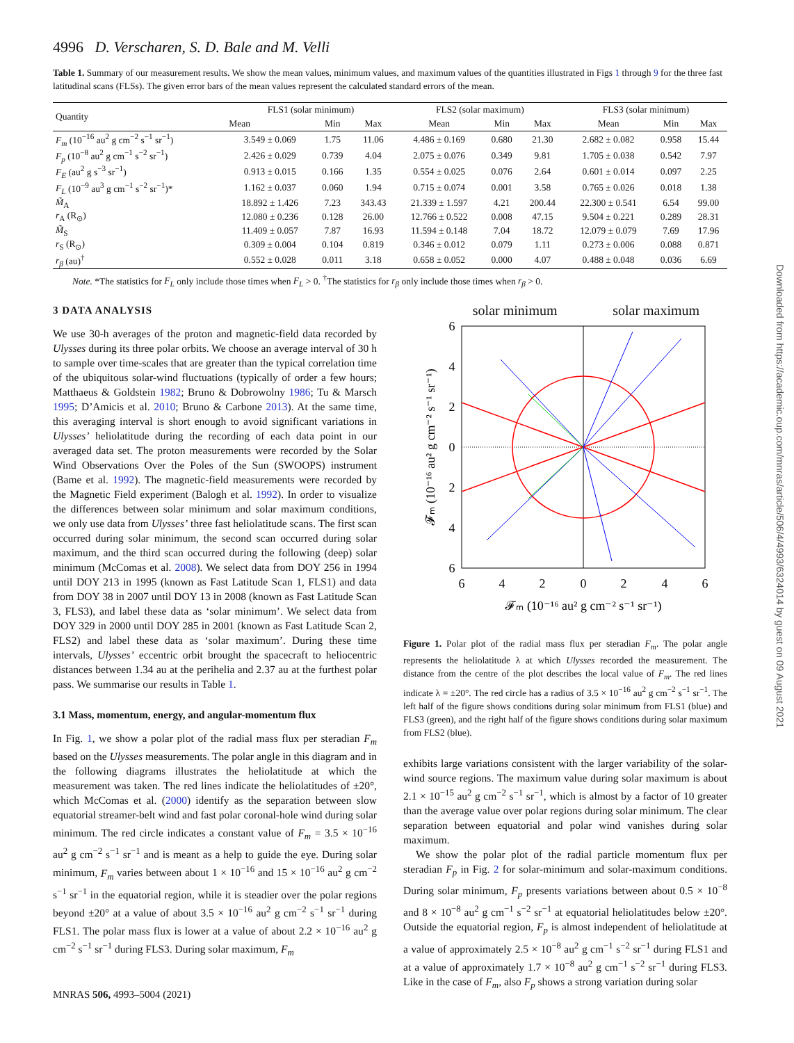4996 D. Verscharen, S. D. Bale and M. Velli
Table 1. Summary of our measurement results. We show the mean values, minimum values, and maximum values of the quantities illustrated in Figs 1 through 9 for the three fast latitudinal scans (FLSs). The given error bars of the mean values represent the calculated standard errors of the mean.
| Quantity | FLS1 (solar minimum) | | | FLS2 (solar maximum) | | | FLS3 (solar minimum) | | |
| --- | --- | --- | --- | --- | --- | --- | --- | --- | --- |
| | Mean | Min | Max | Mean | Min | Max | Mean | Min | Max |
| F<sub>m</sub> (10<sup>−16</sup> au<sup>2</sup> g cm<sup>−2</sup> s<sup>−1</sup> sr<sup>−1</sup>) | 3.549 ± 0.069 | 1.75 | 11.06 | 4.486 ± 0.169 | 0.680 | 21.30 | 2.682 ± 0.082 | 0.958 | 15.44 |
| F<sub>p</sub> (10<sup>−8</sup> au<sup>2</sup> g cm<sup>−1</sup> s<sup>−2</sup> sr<sup>−1</sup>) | 2.426 ± 0.029 | 0.739 | 4.04 | 2.075 ± 0.076 | 0.349 | 9.81 | 1.705 ± 0.038 | 0.542 | 7.97 |
| F<sub>E</sub> (au<sup>2</sup> g s<sup>−3</sup> sr<sup>−1</sup>) | 0.913 ± 0.015 | 0.166 | 1.35 | 0.554 ± 0.025 | 0.076 | 2.64 | 0.601 ± 0.014 | 0.097 | 2.25 |
| F<sub>L</sub> (10<sup>−9</sup> au<sup>3</sup> g cm<sup>−1</sup> s<sup>−2</sup> sr<sup>−1</sup>)* | 1.162 ± 0.037 | 0.060 | 1.94 | 0.715 ± 0.074 | 0.001 | 3.58 | 0.765 ± 0.026 | 0.018 | 1.38 |
| M̃<sub>A</sub> | 18.892 ± 1.426 | 7.23 | 343.43 | 21.339 ± 1.597 | 4.21 | 200.44 | 22.300 ± 0.541 | 6.54 | 99.00 |
| r<sub>A</sub> (R<sub>⊙</sub>) | 12.080 ± 0.236 | 0.128 | 26.00 | 12.766 ± 0.522 | 0.008 | 47.15 | 9.504 ± 0.221 | 0.289 | 28.31 |
| M̃<sub>S</sub> | 11.409 ± 0.057 | 7.87 | 16.93 | 11.594 ± 0.148 | 7.04 | 18.72 | 12.079 ± 0.079 | 7.69 | 17.96 |
| r<sub>S</sub> (R<sub>⊙</sub>) | 0.309 ± 0.004 | 0.104 | 0.819 | 0.346 ± 0.012 | 0.079 | 1.11 | 0.273 ± 0.006 | 0.088 | 0.871 |
| r<sub>β</sub> (au)<sup>†</sup> | 0.552 ± 0.028 | 0.011 | 3.18 | 0.658 ± 0.052 | 0.000 | 4.07 | 0.488 ± 0.048 | 0.036 | 6.69 |
Note. *The statistics for F<sub>L</sub> only include those times when F<sub>L</sub> > 0. <sup>†</sup>The statistics for r<sub>β</sub> only include those times when r<sub>β</sub> > 0.
3 DATA ANALYSIS
We use 30-h averages of the proton and magnetic-field data recorded by Ulysses during its three polar orbits. We choose an average interval of 30 h to sample over time-scales that are greater than the typical correlation time of the ubiquitous solar-wind fluctuations (typically of order a few hours; Matthaeus & Goldstein 1982; Bruno & Dobrowolny 1986; Tu & Marsch 1995; D’Amicis et al. 2010; Bruno & Carbone 2013). At the same time, this averaging interval is short enough to avoid significant variations in Ulysses’ heliolatitude during the recording of each data point in our averaged data set. The proton measurements were recorded by the Solar Wind Observations Over the Poles of the Sun (SWOOPS) instrument (Bame et al. 1992). The magnetic-field measurements were recorded by the Magnetic Field experiment (Balogh et al. 1992). In order to visualize the differences between solar minimum and solar maximum conditions, we only use data from Ulysses’ three fast heliolatitude scans. The first scan occurred during solar minimum, the second scan occurred during solar maximum, and the third scan occurred during the following (deep) solar minimum (McComas et al. 2008). We select data from DOY 256 in 1994 until DOY 213 in 1995 (known as Fast Latitude Scan 1, FLS1) and data from DOY 38 in 2007 until DOY 13 in 2008 (known as Fast Latitude Scan 3, FLS3), and label these data as ‘solar minimum’. We select data from DOY 329 in 2000 until DOY 285 in 2001 (known as Fast Latitude Scan 2, FLS2) and label these data as ‘solar maximum’. During these time intervals, Ulysses’ eccentric orbit brought the spacecraft to heliocentric distances between 1.34 au at the perihelia and 2.37 au at the furthest polar pass. We summarise our results in Table 1.
3.1 Mass, momentum, energy, and angular-momentum flux
In Fig. 1, we show a polar plot of the radial mass flux per steradian F<sub>m</sub> based on the Ulysses measurements. The polar angle in this diagram and in the following diagrams illustrates the heliolatitude at which the measurement was taken. The red lines indicate the heliolatitudes of ±20°, which McComas et al. (2000) identify as the separation between slow equatorial streamer-belt wind and fast polar coronal-hole wind during solar minimum. The red circle indicates a constant value of F<sub>m</sub> = 3.5 × 10<sup>−16</sup> au<sup>2</sup> g cm<sup>−2</sup> s<sup>−1</sup> sr<sup>−1</sup> and is meant as a help to guide the eye. During solar minimum, F<sub>m</sub> varies between about 1 × 10<sup>−16</sup> and 15 × 10<sup>−16</sup> au<sup>2</sup> g cm<sup>−2</sup> s<sup>−1</sup> sr<sup>−1</sup> in the equatorial region, while it is steadier over the polar regions beyond ±20° at a value of about 3.5 × 10<sup>−16</sup> au<sup>2</sup> g cm<sup>−2</sup> s<sup>−1</sup> sr<sup>−1</sup> during FLS1. The polar mass flux is lower at a value of about 2.2 × 10<sup>−16</sup> au<sup>2</sup> g cm<sup>−2</sup> s<sup>−1</sup> sr<sup>−1</sup> during FLS3. During solar maximum, F<sub>m</sub>
MNRAS 506, 4993–5004 (2021)
solar minimum solar maximum
6
4
2
0
2
4
6
6
4
2
0
2
4
6
𝓕ₘ (10⁻¹⁶ au² g cm⁻² s⁻¹ sr⁻¹)
𝓕ₘ (10⁻¹⁶ au² g cm⁻² s⁻¹ sr⁻¹)
Figure 1. Polar plot of the radial mass flux per steradian F<sub>m</sub>. The polar angle represents the heliolatitude λ at which Ulysses recorded the measurement. The distance from the centre of the plot describes the local value of F<sub>m</sub>. The red lines indicate λ = ±20°. The red circle has a radius of 3.5 × 10<sup>−16</sup> au<sup>2</sup> g cm<sup>−2</sup> s<sup>−1</sup> sr<sup>−1</sup>. The left half of the figure shows conditions during solar minimum from FLS1 (blue) and FLS3 (green), and the right half of the figure shows conditions during solar maximum from FLS2 (blue).
exhibits large variations consistent with the larger variability of the solar-wind source regions. The maximum value during solar maximum is about 2.1 × 10<sup>−15</sup> au<sup>2</sup> g cm<sup>−2</sup> s<sup>−1</sup> sr<sup>−1</sup>, which is almost by a factor of 10 greater than the average value over polar regions during solar minimum. The clear separation between equatorial and polar wind vanishes during solar maximum.
We show the polar plot of the radial particle momentum flux per steradian F<sub>p</sub> in Fig. 2 for solar-minimum and solar-maximum conditions. During solar minimum, F<sub>p</sub> presents variations between about 0.5 × 10<sup>−8</sup> and 8 × 10<sup>−8</sup> au<sup>2</sup> g cm<sup>−1</sup> s<sup>−2</sup> sr<sup>−1</sup> at equatorial heliolatitudes below ±20°. Outside the equatorial region, F<sub>p</sub> is almost independent of heliolatitude at a value of approximately 2.5 × 10<sup>−8</sup> au<sup>2</sup> g cm<sup>−1</sup> s<sup>−2</sup> sr<sup>−1</sup> during FLS1 and at a value of approximately 1.7 × 10<sup>−8</sup> au<sup>2</sup> g cm<sup>−1</sup> s<sup>−2</sup> sr<sup>−1</sup> during FLS3. Like in the case of F<sub>m</sub>, also F<sub>p</sub> shows a strong variation during solar
Downloaded from https://academic.oup.com/mnras/article/506/4/4993/6324014 by guest on 09 August 2021